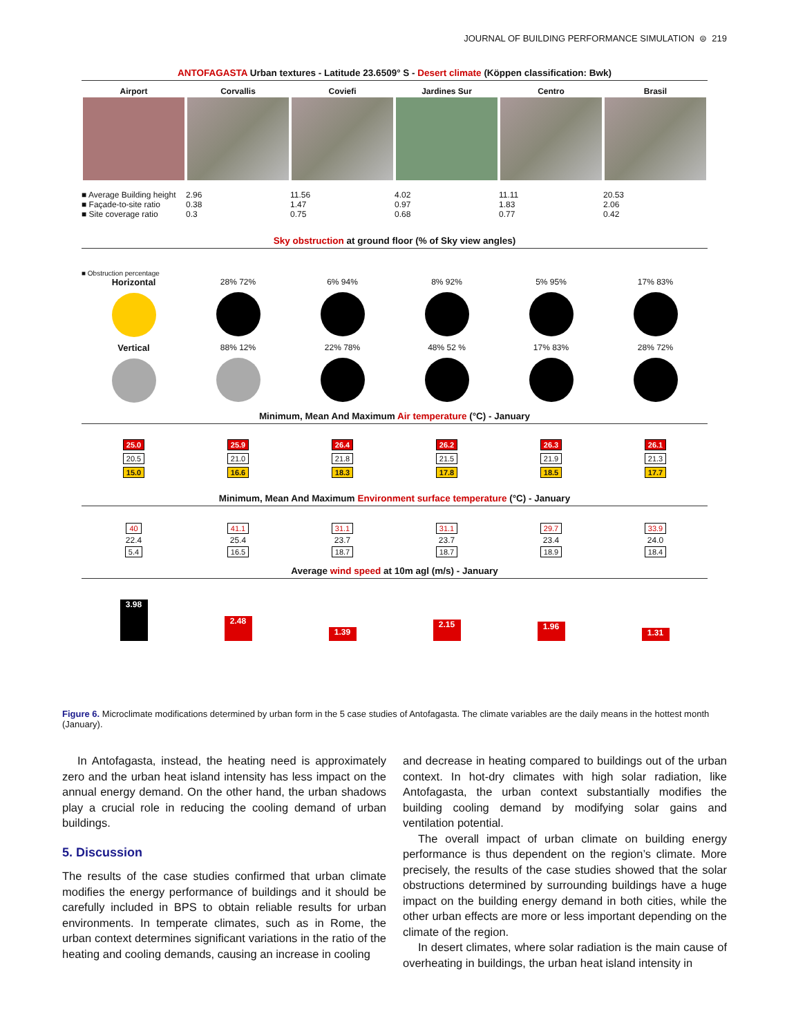JOURNAL OF BUILDING PERFORMANCE SIMULATION ⊜ 219
ANTOFAGASTA Urban textures - Latitude 23.6509° S - Desert climate (Köppen classification: Bwk)
Airport Corvallis Coviefi Jardines Sur Centro Brasil
■ Average Building height
■ Façade-to-site ratio
■ Site coverage ratio
2.96
0.38
0.3
11.56
1.47
0.75
4.02
0.97
0.68
11.11
1.83
0.77
20.53
2.06
0.42
Sky obstruction at ground floor (% of Sky view angles)
■ Obstruction percentage
Horizontal 28% 72% 6% 94% 8% 92% 5% 95% 17% 83%
Vertical 88% 12% 22% 78% 48% 52 % 17% 83% 28% 72%
Minimum, Mean And Maximum Air temperature (°C) - January
25.0
20.5
15.0
25.9
21.0
16.6
26.4
21.8
18.3
26.2
21.5
17.8
26.3
21.9
18.5
26.1
21.3
17.7
Minimum, Mean And Maximum Environment surface temperature (°C) - January
40
22.4
5.4
41.1
25.4
16.5
31.1
23.7
18.7
31.1
23.7
18.7
29.7
23.4
18.9
33.9
24.0
18.4
Average wind speed at 10m agl (m/s) - January
3.98
2.48
1.39
2.15
1.96
1.31
Figure 6. Microclimate modifications determined by urban form in the 5 case studies of Antofagasta. The climate variables are the daily means in the hottest month (January).
In Antofagasta, instead, the heating need is approximately zero and the urban heat island intensity has less impact on the annual energy demand. On the other hand, the urban shadows play a crucial role in reducing the cooling demand of urban buildings.
5. Discussion
The results of the case studies confirmed that urban climate modifies the energy performance of buildings and it should be carefully included in BPS to obtain reliable results for urban environments. In temperate climates, such as in Rome, the urban context determines significant variations in the ratio of the heating and cooling demands, causing an increase in cooling
and decrease in heating compared to buildings out of the urban context. In hot-dry climates with high solar radiation, like Antofagasta, the urban context substantially modifies the building cooling demand by modifying solar gains and ventilation potential.
The overall impact of urban climate on building energy performance is thus dependent on the region’s climate. More precisely, the results of the case studies showed that the solar obstructions determined by surrounding buildings have a huge impact on the building energy demand in both cities, while the other urban effects are more or less important depending on the climate of the region.
In desert climates, where solar radiation is the main cause of overheating in buildings, the urban heat island intensity in